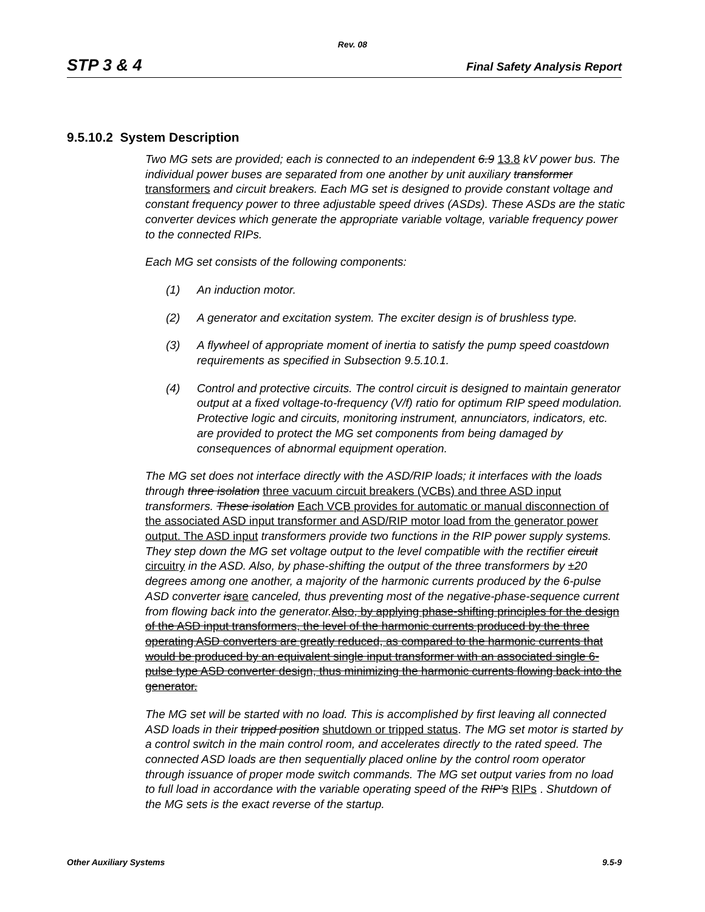Rev. 08
STP 3 & 4 Final Safety Analysis Report
9.5.10.2 System Description
Two MG sets are provided; each is connected to an independent 6.9 13.8 kV power bus. The individual power buses are separated from one another by unit auxiliary transformer transformers and circuit breakers. Each MG set is designed to provide constant voltage and constant frequency power to three adjustable speed drives (ASDs). These ASDs are the static converter devices which generate the appropriate variable voltage, variable frequency power to the connected RIPs.
Each MG set consists of the following components:
(1) An induction motor.
(2) A generator and excitation system. The exciter design is of brushless type.
(3) A flywheel of appropriate moment of inertia to satisfy the pump speed coastdown requirements as specified in Subsection 9.5.10.1.
(4) Control and protective circuits. The control circuit is designed to maintain generator output at a fixed voltage-to-frequency (V/f) ratio for optimum RIP speed modulation. Protective logic and circuits, monitoring instrument, annunciators, indicators, etc. are provided to protect the MG set components from being damaged by consequences of abnormal equipment operation.
The MG set does not interface directly with the ASD/RIP loads; it interfaces with the loads through three isolation three vacuum circuit breakers (VCBs) and three ASD input transformers. These isolation Each VCB provides for automatic or manual disconnection of the associated ASD input transformer and ASD/RIP motor load from the generator power output. The ASD input transformers provide two functions in the RIP power supply systems. They step down the MG set voltage output to the level compatible with the rectifier circuit circuitry in the ASD. Also, by phase-shifting the output of the three transformers by ±20 degrees among one another, a majority of the harmonic currents produced by the 6-pulse ASD converter is are canceled, thus preventing most of the negative-phase-sequence current from flowing back into the generator. Also, by applying phase-shifting principles for the design of the ASD input transformers, the level of the harmonic currents produced by the three operating ASD converters are greatly reduced, as compared to the harmonic currents that would be produced by an equivalent single input transformer with an associated single 6-pulse type ASD converter design, thus minimizing the harmonic currents flowing back into the generator.
The MG set will be started with no load. This is accomplished by first leaving all connected ASD loads in their tripped position shutdown or tripped status. The MG set motor is started by a control switch in the main control room, and accelerates directly to the rated speed. The connected ASD loads are then sequentially placed online by the control room operator through issuance of proper mode switch commands. The MG set output varies from no load to full load in accordance with the variable operating speed of the RIP’s RIPs . Shutdown of the MG sets is the exact reverse of the startup.
Other Auxiliary Systems 9.5-9